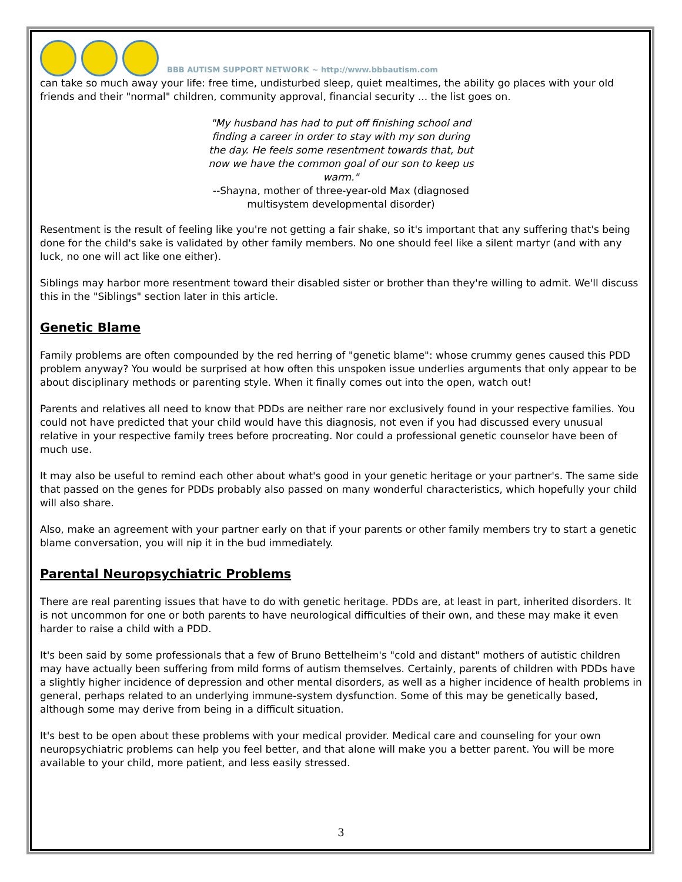BBB AUTISM SUPPORT NETWORK ~ http://www.bbbautism.com
can take so much away your life: free time, undisturbed sleep, quiet mealtimes, the ability go places with your old friends and their "normal" children, community approval, financial security ... the list goes on.
"My husband has had to put off finishing school and finding a career in order to stay with my son during the day. He feels some resentment towards that, but now we have the common goal of our son to keep us warm."
--Shayna, mother of three-year-old Max (diagnosed multisystem developmental disorder)
Resentment is the result of feeling like you're not getting a fair shake, so it's important that any suffering that's being done for the child's sake is validated by other family members. No one should feel like a silent martyr (and with any luck, no one will act like one either).
Siblings may harbor more resentment toward their disabled sister or brother than they're willing to admit. We'll discuss this in the "Siblings" section later in this article.
Genetic Blame
Family problems are often compounded by the red herring of "genetic blame": whose crummy genes caused this PDD problem anyway? You would be surprised at how often this unspoken issue underlies arguments that only appear to be about disciplinary methods or parenting style. When it finally comes out into the open, watch out!
Parents and relatives all need to know that PDDs are neither rare nor exclusively found in your respective families. You could not have predicted that your child would have this diagnosis, not even if you had discussed every unusual relative in your respective family trees before procreating. Nor could a professional genetic counselor have been of much use.
It may also be useful to remind each other about what's good in your genetic heritage or your partner's. The same side that passed on the genes for PDDs probably also passed on many wonderful characteristics, which hopefully your child will also share.
Also, make an agreement with your partner early on that if your parents or other family members try to start a genetic blame conversation, you will nip it in the bud immediately.
Parental Neuropsychiatric Problems
There are real parenting issues that have to do with genetic heritage. PDDs are, at least in part, inherited disorders. It is not uncommon for one or both parents to have neurological difficulties of their own, and these may make it even harder to raise a child with a PDD.
It's been said by some professionals that a few of Bruno Bettelheim's "cold and distant" mothers of autistic children may have actually been suffering from mild forms of autism themselves. Certainly, parents of children with PDDs have a slightly higher incidence of depression and other mental disorders, as well as a higher incidence of health problems in general, perhaps related to an underlying immune-system dysfunction. Some of this may be genetically based, although some may derive from being in a difficult situation.
It's best to be open about these problems with your medical provider. Medical care and counseling for your own neuropsychiatric problems can help you feel better, and that alone will make you a better parent. You will be more available to your child, more patient, and less easily stressed.
3